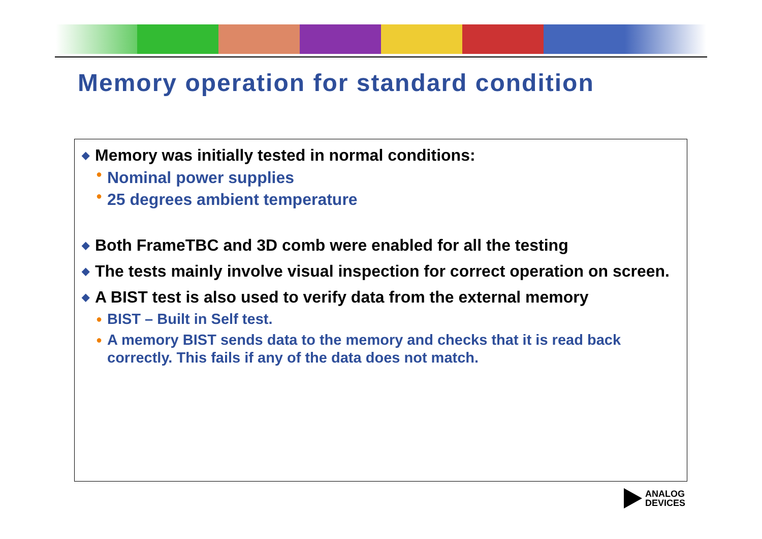Memory operation for standard condition
◆ Memory was initially tested in normal conditions:
● Nominal power supplies
● 25 degrees ambient temperature
◆ Both FrameTBC and 3D comb were enabled for all the testing
◆ The tests mainly involve visual inspection for correct operation on screen.
◆ A BIST test is also used to verify data from the external memory
● BIST – Built in Self test.
● A memory BIST sends data to the memory and checks that it is read back correctly. This fails if any of the data does not match.
ANALOG
DEVICES